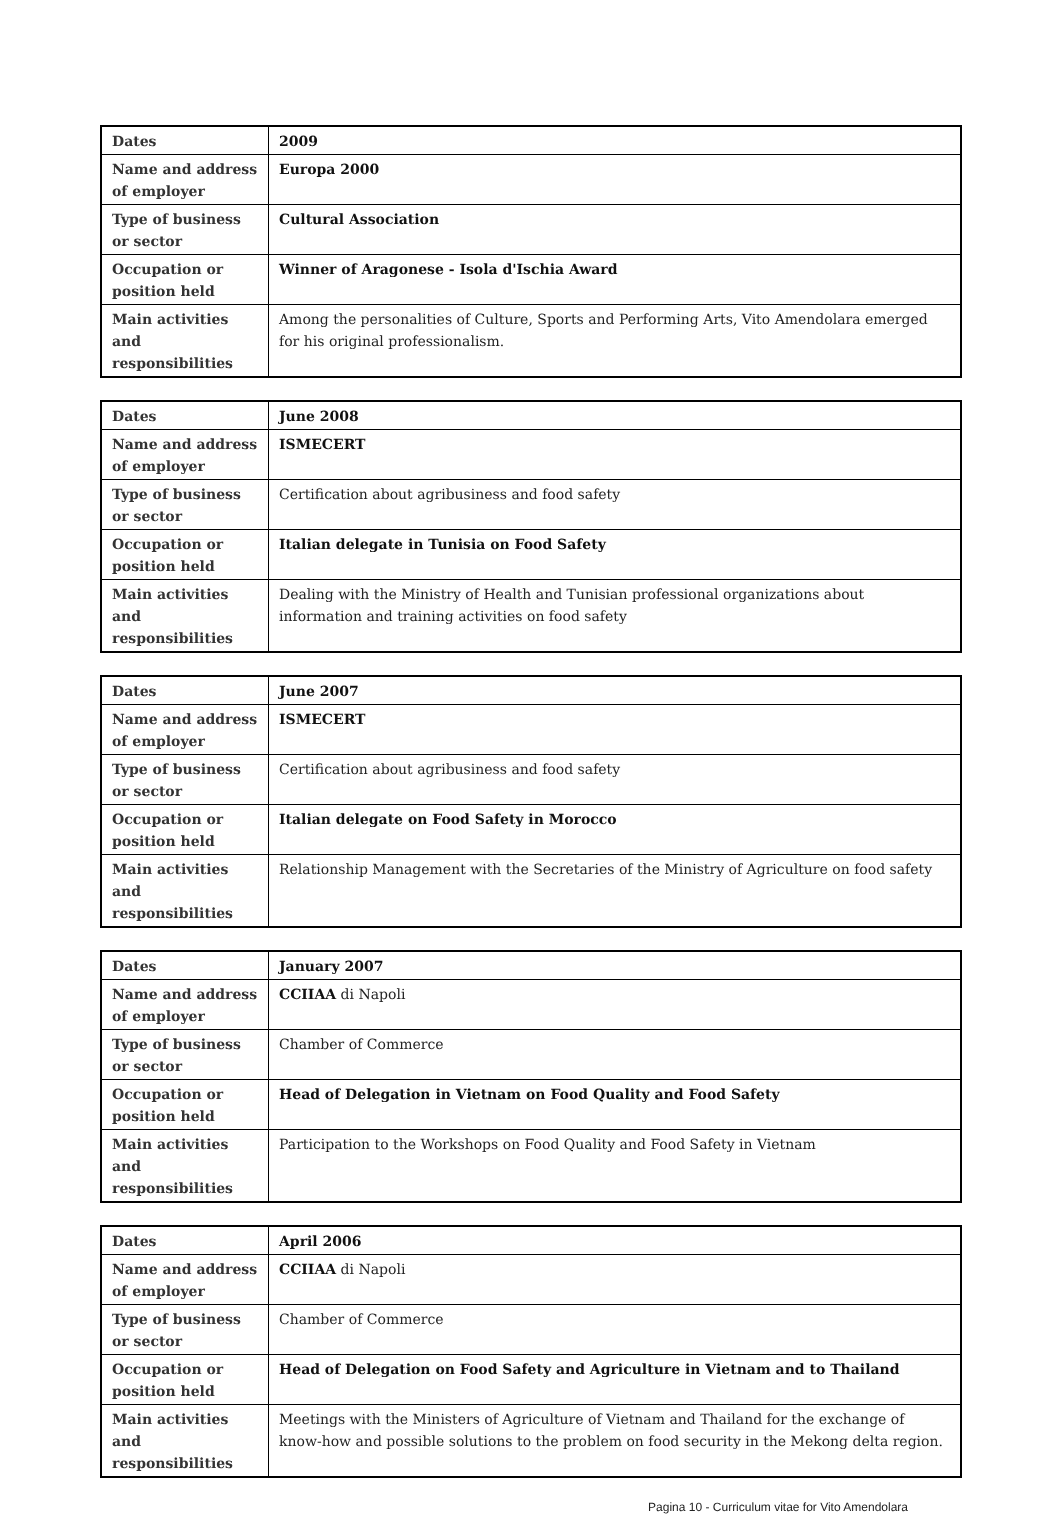| Dates | 2009 |
| Name and address of employer | Europa 2000 |
| Type of business or sector | Cultural Association |
| Occupation or position held | Winner of Aragonese - Isola d'Ischia Award |
| Main activities and responsibilities | Among the personalities of Culture, Sports and Performing Arts, Vito Amendolara emerged for his original professionalism. |
| Dates | June 2008 |
| Name and address of employer | ISMECERT |
| Type of business or sector | Certification about agribusiness and food safety |
| Occupation or position held | Italian delegate in Tunisia on Food Safety |
| Main activities and responsibilities | Dealing with the Ministry of Health and Tunisian professional organizations about information and training activities on food safety |
| Dates | June 2007 |
| Name and address of employer | ISMECERT |
| Type of business or sector | Certification about agribusiness and food safety |
| Occupation or position held | Italian delegate on Food Safety in Morocco |
| Main activities and responsibilities | Relationship Management with the Secretaries of the Ministry of Agriculture on food safety |
| Dates | January 2007 |
| Name and address of employer | CCIIAA di Napoli |
| Type of business or sector | Chamber of Commerce |
| Occupation or position held | Head of Delegation in Vietnam on Food Quality and Food Safety |
| Main activities and responsibilities | Participation to the Workshops on Food Quality and Food Safety in Vietnam |
| Dates | April 2006 |
| Name and address of employer | CCIIAA di Napoli |
| Type of business or sector | Chamber of Commerce |
| Occupation or position held | Head of Delegation on Food Safety and Agriculture in Vietnam and to Thailand |
| Main activities and responsibilities | Meetings with the Ministers of Agriculture of Vietnam and Thailand for the exchange of know-how and possible solutions to the problem on food security in the Mekong delta region. |
Pagina 10 - Curriculum vitae for Vito Amendolara